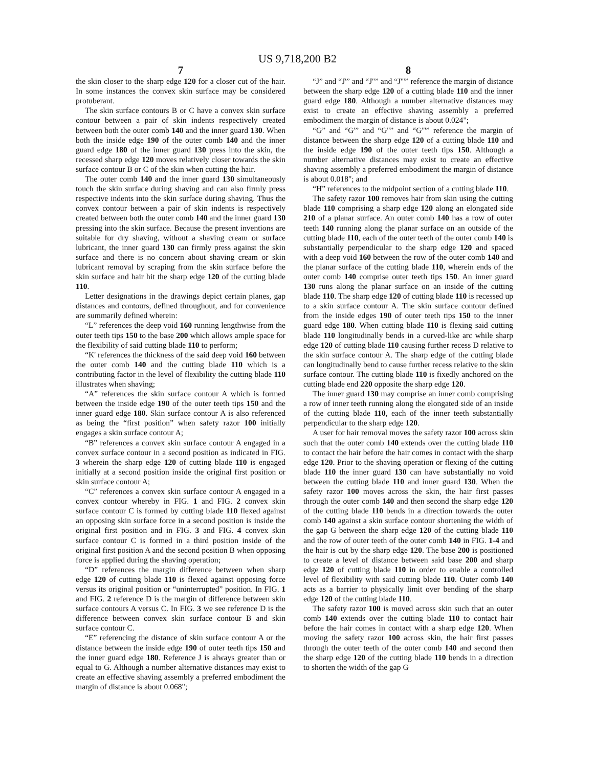US 9,718,200 B2
7
the skin closer to the sharp edge 120 for a closer cut of the hair. In some instances the convex skin surface may be considered protuberant.
The skin surface contours B or C have a convex skin surface contour between a pair of skin indents respectively created between both the outer comb 140 and the inner guard 130. When both the inside edge 190 of the outer comb 140 and the inner guard edge 180 of the inner guard 130 press into the skin, the recessed sharp edge 120 moves relatively closer towards the skin surface contour B or C of the skin when cutting the hair.
The outer comb 140 and the inner guard 130 simultaneously touch the skin surface during shaving and can also firmly press respective indents into the skin surface during shaving. Thus the convex contour between a pair of skin indents is respectively created between both the outer comb 140 and the inner guard 130 pressing into the skin surface. Because the present inventions are suitable for dry shaving, without a shaving cream or surface lubricant, the inner guard 130 can firmly press against the skin surface and there is no concern about shaving cream or skin lubricant removal by scraping from the skin surface before the skin surface and hair hit the sharp edge 120 of the cutting blade 110.
Letter designations in the drawings depict certain planes, gap distances and contours, defined throughout, and for convenience are summarily defined wherein:
“L” references the deep void 160 running lengthwise from the outer teeth tips 150 to the base 200 which allows ample space for the flexibility of said cutting blade 110 to perform;
“K' references the thickness of the said deep void 160 between the outer comb 140 and the cutting blade 110 which is a contributing factor in the level of flexibility the cutting blade 110 illustrates when shaving;
“A” references the skin surface contour A which is formed between the inside edge 190 of the outer teeth tips 150 and the inner guard edge 180. Skin surface contour A is also referenced as being the “first position” when safety razor 100 initially engages a skin surface contour A;
“B” references a convex skin surface contour A engaged in a convex surface contour in a second position as indicated in FIG. 3 wherein the sharp edge 120 of cutting blade 110 is engaged initially at a second position inside the original first position or skin surface contour A;
“C” references a convex skin surface contour A engaged in a convex contour whereby in FIG. 1 and FIG. 2 convex skin surface contour C is formed by cutting blade 110 flexed against an opposing skin surface force in a second position is inside the original first position and in FIG. 3 and FIG. 4 convex skin surface contour C is formed in a third position inside of the original first position A and the second position B when opposing force is applied during the shaving operation;
“D” references the margin difference between when sharp edge 120 of cutting blade 110 is flexed against opposing force versus its original position or “uninterrupted” position. In FIG. 1 and FIG. 2 reference D is the margin of difference between skin surface contours A versus C. In FIG. 3 we see reference D is the difference between convex skin surface contour B and skin surface contour C.
“E” referencing the distance of skin surface contour A or the distance between the inside edge 190 of outer teeth tips 150 and the inner guard edge 180. Reference J is always greater than or equal to G. Although a number alternative distances may exist to create an effective shaving assembly a preferred embodiment the margin of distance is about 0.068";
8
“J” and “J'” and “J''” and “J'''” reference the margin of distance between the sharp edge 120 of a cutting blade 110 and the inner guard edge 180. Although a number alternative distances may exist to create an effective shaving assembly a preferred embodiment the margin of distance is about 0.024";
“G” and “G'” and “G''” and “G'''” reference the margin of distance between the sharp edge 120 of a cutting blade 110 and the inside edge 190 of the outer teeth tips 150. Although a number alternative distances may exist to create an effective shaving assembly a preferred embodiment the margin of distance is about 0.018"; and
“H” references to the midpoint section of a cutting blade 110.
The safety razor 100 removes hair from skin using the cutting blade 110 comprising a sharp edge 120 along an elongated side 210 of a planar surface. An outer comb 140 has a row of outer teeth 140 running along the planar surface on an outside of the cutting blade 110, each of the outer teeth of the outer comb 140 is substantially perpendicular to the sharp edge 120 and spaced with a deep void 160 between the row of the outer comb 140 and the planar surface of the cutting blade 110, wherein ends of the outer comb 140 comprise outer teeth tips 150. An inner guard 130 runs along the planar surface on an inside of the cutting blade 110. The sharp edge 120 of cutting blade 110 is recessed up to a skin surface contour A. The skin surface contour defined from the inside edges 190 of outer teeth tips 150 to the inner guard edge 180. When cutting blade 110 is flexing said cutting blade 110 longitudinally bends in a curved-like arc while sharp edge 120 of cutting blade 110 causing further recess D relative to the skin surface contour A. The sharp edge of the cutting blade can longitudinally bend to cause further recess relative to the skin surface contour. The cutting blade 110 is fixedly anchored on the cutting blade end 220 opposite the sharp edge 120.
The inner guard 130 may comprise an inner comb comprising a row of inner teeth running along the elongated side of an inside of the cutting blade 110, each of the inner teeth substantially perpendicular to the sharp edge 120.
A user for hair removal moves the safety razor 100 across skin such that the outer comb 140 extends over the cutting blade 110 to contact the hair before the hair comes in contact with the sharp edge 120. Prior to the shaving operation or flexing of the cutting blade 110 the inner guard 130 can have substantially no void between the cutting blade 110 and inner guard 130. When the safety razor 100 moves across the skin, the hair first passes through the outer comb 140 and then second the sharp edge 120 of the cutting blade 110 bends in a direction towards the outer comb 140 against a skin surface contour shortening the width of the gap G between the sharp edge 120 of the cutting blade 110 and the row of outer teeth of the outer comb 140 in FIG. 1-4 and the hair is cut by the sharp edge 120. The base 200 is positioned to create a level of distance between said base 200 and sharp edge 120 of cutting blade 110 in order to enable a controlled level of flexibility with said cutting blade 110. Outer comb 140 acts as a barrier to physically limit over bending of the sharp edge 120 of the cutting blade 110.
The safety razor 100 is moved across skin such that an outer comb 140 extends over the cutting blade 110 to contact hair before the hair comes in contact with a sharp edge 120. When moving the safety razor 100 across skin, the hair first passes through the outer teeth of the outer comb 140 and second then the sharp edge 120 of the cutting blade 110 bends in a direction to shorten the width of the gap G